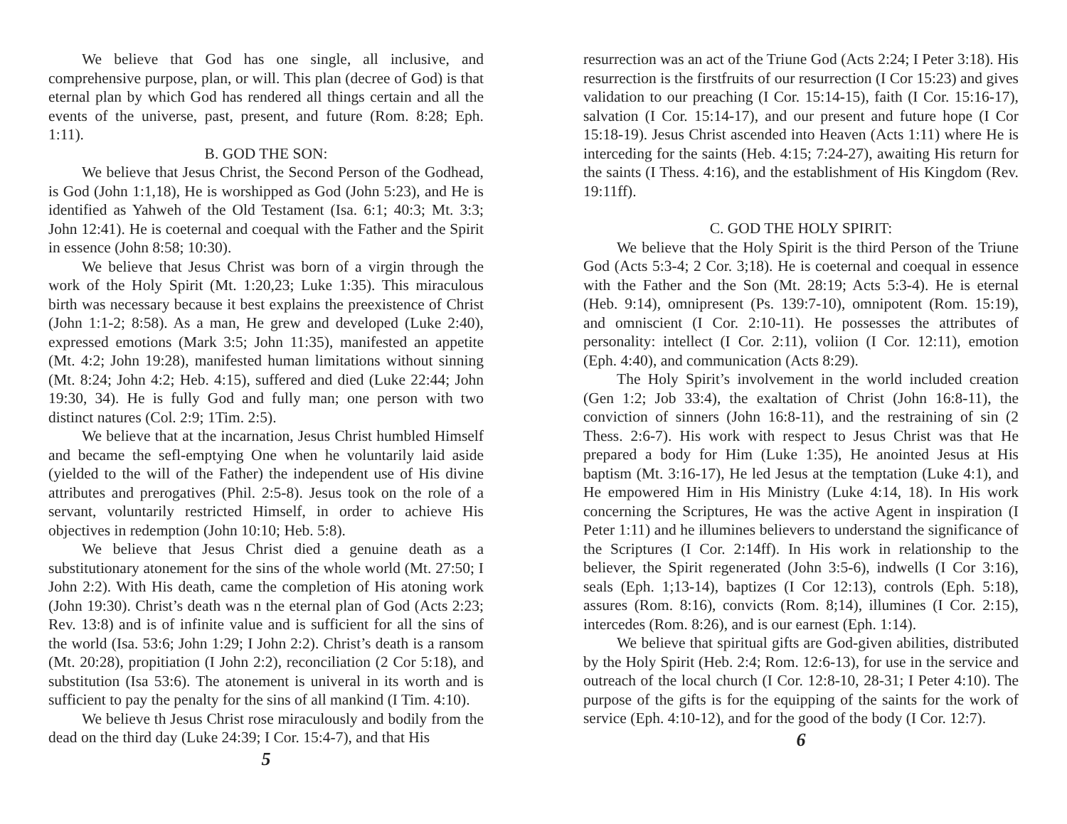We believe that God has one single, all inclusive, and comprehensive purpose, plan, or will. This plan (decree of God) is that eternal plan by which God has rendered all things certain and all the events of the universe, past, present, and future (Rom. 8:28; Eph. 1:11).
B. GOD THE SON:
We believe that Jesus Christ, the Second Person of the Godhead, is God (John 1:1,18), He is worshipped as God (John 5:23), and He is identified as Yahweh of the Old Testament (Isa. 6:1; 40:3; Mt. 3:3; John 12:41). He is coeternal and coequal with the Father and the Spirit in essence (John 8:58; 10:30).
We believe that Jesus Christ was born of a virgin through the work of the Holy Spirit (Mt. 1:20,23; Luke 1:35). This miraculous birth was necessary because it best explains the preexistence of Christ (John 1:1-2; 8:58). As a man, He grew and developed (Luke 2:40), expressed emotions (Mark 3:5; John 11:35), manifested an appetite (Mt. 4:2; John 19:28), manifested human limitations without sinning (Mt. 8:24; John 4:2; Heb. 4:15), suffered and died (Luke 22:44; John 19:30, 34). He is fully God and fully man; one person with two distinct natures (Col. 2:9; 1Tim. 2:5).
We believe that at the incarnation, Jesus Christ humbled Himself and became the sefl-emptying One when he voluntarily laid aside (yielded to the will of the Father) the independent use of His divine attributes and prerogatives (Phil. 2:5-8). Jesus took on the role of a servant, voluntarily restricted Himself, in order to achieve His objectives in redemption (John 10:10; Heb. 5:8).
We believe that Jesus Christ died a genuine death as a substitutionary atonement for the sins of the whole world (Mt. 27:50; I John 2:2). With His death, came the completion of His atoning work (John 19:30). Christ’s death was n the eternal plan of God (Acts 2:23; Rev. 13:8) and is of infinite value and is sufficient for all the sins of the world (Isa. 53:6; John 1:29; I John 2:2). Christ’s death is a ransom (Mt. 20:28), propitiation (I John 2:2), reconciliation (2 Cor 5:18), and substitution (Isa 53:6). The atonement is univeral in its worth and is sufficient to pay the penalty for the sins of all mankind (I Tim. 4:10).
We believe th Jesus Christ rose miraculously and bodily from the dead on the third day (Luke 24:39; I Cor. 15:4-7), and that His
5
resurrection was an act of the Triune God (Acts 2:24; I Peter 3:18). His resurrection is the firstfruits of our resurrection (I Cor 15:23) and gives validation to our preaching (I Cor. 15:14-15), faith (I Cor. 15:16-17), salvation (I Cor. 15:14-17), and our present and future hope (I Cor 15:18-19). Jesus Christ ascended into Heaven (Acts 1:11) where He is interceding for the saints (Heb. 4:15; 7:24-27), awaiting His return for the saints (I Thess. 4:16), and the establishment of His Kingdom (Rev. 19:11ff).
C. GOD THE HOLY SPIRIT:
We believe that the Holy Spirit is the third Person of the Triune God (Acts 5:3-4; 2 Cor. 3;18). He is coeternal and coequal in essence with the Father and the Son (Mt. 28:19; Acts 5:3-4). He is eternal (Heb. 9:14), omnipresent (Ps. 139:7-10), omnipotent (Rom. 15:19), and omniscient (I Cor. 2:10-11). He possesses the attributes of personality: intellect (I Cor. 2:11), voliion (I Cor. 12:11), emotion (Eph. 4:40), and communication (Acts 8:29).
The Holy Spirit’s involvement in the world included creation (Gen 1:2; Job 33:4), the exaltation of Christ (John 16:8-11), the conviction of sinners (John 16:8-11), and the restraining of sin (2 Thess. 2:6-7). His work with respect to Jesus Christ was that He prepared a body for Him (Luke 1:35), He anointed Jesus at His baptism (Mt. 3:16-17), He led Jesus at the temptation (Luke 4:1), and He empowered Him in His Ministry (Luke 4:14, 18). In His work concerning the Scriptures, He was the active Agent in inspiration (I Peter 1:11) and he illumines believers to understand the significance of the Scriptures (I Cor. 2:14ff). In His work in relationship to the believer, the Spirit regenerated (John 3:5-6), indwells (I Cor 3:16), seals (Eph. 1;13-14), baptizes (I Cor 12:13), controls (Eph. 5:18), assures (Rom. 8:16), convicts (Rom. 8;14), illumines (I Cor. 2:15), intercedes (Rom. 8:26), and is our earnest (Eph. 1:14).
We believe that spiritual gifts are God-given abilities, distributed by the Holy Spirit (Heb. 2:4; Rom. 12:6-13), for use in the service and outreach of the local church (I Cor. 12:8-10, 28-31; I Peter 4:10). The purpose of the gifts is for the equipping of the saints for the work of service (Eph. 4:10-12), and for the good of the body (I Cor. 12:7).
6